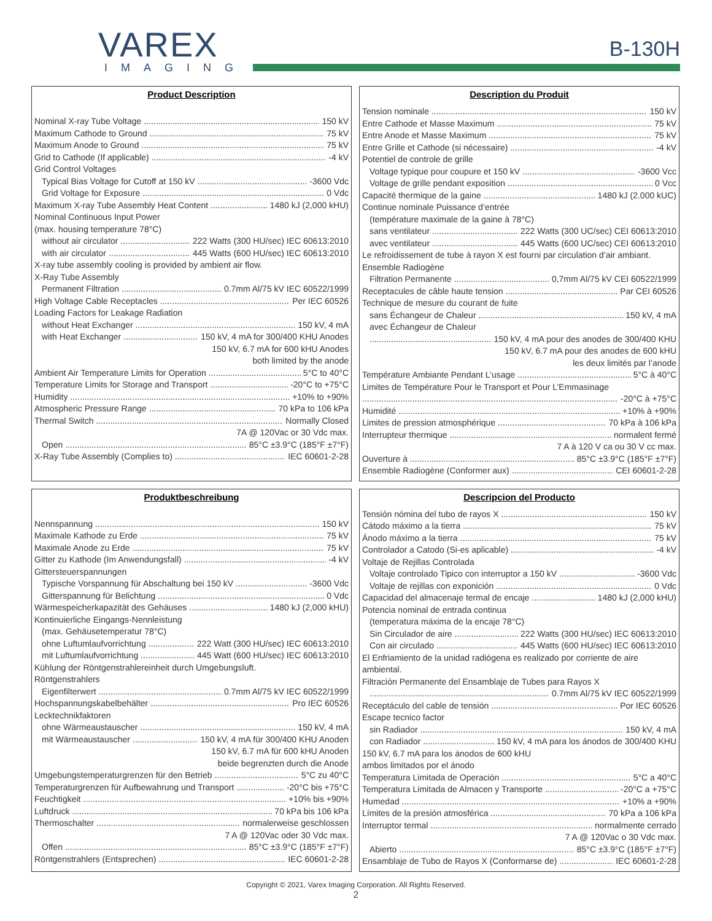VAREX
IMAGING
B-130H
Product Description
Nominal X-ray Tube Voltage 150 kV
Maximum Cathode to Ground 75 kV
Maximum Anode to Ground 75 kV
Grid to Cathode (If applicable) -4 kV
Grid Control Voltages
Typical Bias Voltage for Cutoff at 150 kV -3600 Vdc
Grid Voltage for Exposure 0 Vdc
Maximum X-ray Tube Assembly Heat Content 1480 kJ (2,000 kHU)
Nominal Continuous Input Power
(max. housing temperature 78°C)
without air circulator 222 Watts (300 HU/sec) IEC 60613:2010
with air circulator 445 Watts (600 HU/sec) IEC 60613:2010
X-ray tube assembly cooling is provided by ambient air flow.
X-Ray Tube Assembly
Permanent Filtration 0.7mm Al/75 kV IEC 60522/1999
High Voltage Cable Receptacles Per IEC 60526
Loading Factors for Leakage Radiation
without Heat Exchanger 150 kV, 4 mA
with Heat Exchanger 150 kV, 4 mA for 300/400 KHU Anodes
150 kV, 6.7 mA for 600 kHU Anodes
both limited by the anode
Ambient Air Temperature Limits for Operation 5°C to 40°C
Temperature Limits for Storage and Transport -20°C to +75°C
Humidity +10% to +90%
Atmospheric Pressure Range 70 kPa to 106 kPa
Thermal Switch Normally Closed
7A @ 120Vac or 30 Vdc max.
Open 85°C ±3.9°C (185°F ±7°F)
X-Ray Tube Assembly (Complies to) IEC 60601-2-28
Description du Produit
Tension nominale 150 kV
Entre Cathode et Masse Maximum 75 kV
Entre Anode et Masse Maximum 75 kV
Entre Grille et Cathode (si nécessaire) -4 kV
Potentiel de controle de grille
Voltage typique pour coupure et 150 kV -3600 Vcc
Voltage de grille pendant exposition 0 Vcc
Capacité thermique de la gaine 1480 kJ (2.000 kUC)
Continue nominale Puissance d’entrée
(température maximale de la gaine à 78°C)
sans ventilateur 222 Watts (300 UC/sec) CEI 60613:2010
avec ventilateur 445 Watts (600 UC/sec) CEI 60613:2010
Le refroidissement de tube à rayon X est fourni par circulation d’air ambiant.
Ensemble Radiogène
Filtration Permanente 0,7mm Al/75 kV CEI 60522/1999
Receptacules de câble haute tension Par CEI 60526
Technique de mesure du courant de fuite
sans Échangeur de Chaleur 150 kV, 4 mA
avec Échangeur de Chaleur
150 kV, 4 mA pour des anodes de 300/400 KHU
150 kV, 6.7 mA pour des anodes de 600 kHU
les deux limités par l’anode
Température Ambiante Pendant L’usage 5°C à 40°C
Limites de Température Pour le Transport et Pour L’Emmasinage
-20°C à +75°C
Humidité +10% à +90%
Limites de pression atmosphérique 70 kPa à 106 kPa
Interrupteur thermique normalent fermé
7 A à 120 V ca ou 30 V cc max.
Ouverture à 85°C ±3.9°C (185°F ±7°F)
Ensemble Radiogène (Conformer aux) CEI 60601-2-28
Produktbeschreibung
Nennspannung 150 kV
Maximale Kathode zu Erde 75 kV
Maximale Anode zu Erde 75 kV
Gitter zu Kathode (Im Anwendungsfall) -4 kV
Gittersteuerspannungen
Typische Vorspannung für Abschaltung bei 150 kV -3600 Vdc
Gitterspannung für Belichtung 0 Vdc
Wärmespeicherkapazität des Gehäuses 1480 kJ (2,000 kHU)
Kontinuierliche Eingangs-Nennleistung
(max. Gehäusetemperatur 78°C)
ohne Luftumlaufvorrichtung 222 Watt (300 HU/sec) IEC 60613:2010
mit Luftumlaufvorrichtung 445 Watt (600 HU/sec) IEC 60613:2010
Kühlung der Röntgenstrahlereinheit durch Umgebungsluft.
Röntgenstrahlers
Eigenfilterwert 0.7mm Al/75 kV IEC 60522/1999
Hochspannungskabelbehälter Pro IEC 60526
Lecktechnikfaktoren
ohne Wärmeaustauscher 150 kV, 4 mA
mit Wärmeaustauscher 150 kV, 4 mA für 300/400 KHU Anoden
150 kV, 6.7 mA für 600 kHU Anoden
beide begrenzten durch die Anode
Umgebungstemperaturgrenzen für den Betrieb 5°C zu 40°C
Temperaturgrenzen für Aufbewahrung und Transport -20°C bis +75°C
Feuchtigkeit +10% bis +90%
Luftdruck 70 kPa bis 106 kPa
Thermoschalter normalerweise geschlossen
7 A @ 120Vac oder 30 Vdc max.
Offen 85°C ±3.9°C (185°F ±7°F)
Röntgenstrahlers (Entsprechen) IEC 60601-2-28
Descripcion del Producto
Tensión nómina del tubo de rayos X 150 kV
Cátodo máximo a la tierra 75 kV
Ánodo máximo a la tierra 75 kV
Controlador a Catodo (Si-es aplicable) -4 kV
Voltaje de Rejillas Controlada
Voltaje controlado Tipico con interruptor a 150 kV -3600 Vdc
Voltaje de rejillas con exponición 0 Vdc
Capacidad del almacenaje termal de encaje 1480 kJ (2,000 kHU)
Potencia nominal de entrada continua
(temperatura máxima de la encaje 78°C)
Sin Circulador de aire 222 Watts (300 HU/sec) IEC 60613:2010
Con air circulado 445 Watts (600 HU/sec) IEC 60613:2010
El Enfriamiento de la unidad radiógena es realizado por corriente de aire ambiental.
Filtración Permanente del Ensamblaje de Tubes para Rayos X
0.7mm Al/75 kV IEC 60522/1999
Receptáculo del cable de tensión Por IEC 60526
Escape tecnico factor
sin Radiador 150 kV, 4 mA
con Radiador 150 kV, 4 mA para los ánodos de 300/400 KHU
150 kV, 6.7 mA para los ánodos de 600 kHU
ambos limitados por el ánodo
Temperatura Limitada de Operación 5°C a 40°C
Temperatura Limitada de Almacen y Transporte -20°C a +75°C
Humedad +10% a +90%
Límites de la presión atmosférica 70 kPa a 106 kPa
Interruptor termal normalmente cerrado
7 A @ 120Vac o 30 Vdc max.
Abierto 85°C ±3.9°C (185°F ±7°F)
Ensamblaje de Tubo de Rayos X (Conformarse de) IEC 60601-2-28
Copyright © 2021, Varex Imaging Corporation. All Rights Reserved.
2